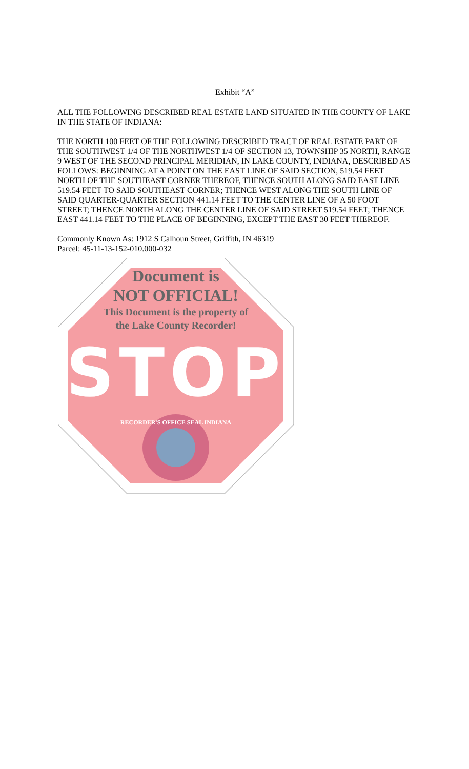Exhibit “A”
ALL THE FOLLOWING DESCRIBED REAL ESTATE LAND SITUATED IN THE COUNTY OF LAKE IN THE STATE OF INDIANA:
THE NORTH 100 FEET OF THE FOLLOWING DESCRIBED TRACT OF REAL ESTATE PART OF THE SOUTHWEST 1/4 OF THE NORTHWEST 1/4 OF SECTION 13, TOWNSHIP 35 NORTH, RANGE 9 WEST OF THE SECOND PRINCIPAL MERIDIAN, IN LAKE COUNTY, INDIANA, DESCRIBED AS FOLLOWS: BEGINNING AT A POINT ON THE EAST LINE OF SAID SECTION, 519.54 FEET NORTH OF THE SOUTHEAST CORNER THEREOF, THENCE SOUTH ALONG SAID EAST LINE 519.54 FEET TO SAID SOUTHEAST CORNER; THENCE WEST ALONG THE SOUTH LINE OF SAID QUARTER-QUARTER SECTION 441.14 FEET TO THE CENTER LINE OF A 50 FOOT STREET; THENCE NORTH ALONG THE CENTER LINE OF SAID STREET 519.54 FEET; THENCE EAST 441.14 FEET TO THE PLACE OF BEGINNING, EXCEPT THE EAST 30 FEET THEREOF.
Commonly Known As: 1912 S Calhoun Street, Griffith, IN 46319
Parcel: 45-11-13-152-010.000-032
Document is
NOT OFFICIAL!
This Document is the property of
the Lake County Recorder!
STOP
RECORDER'S OFFICE SEAL INDIANA